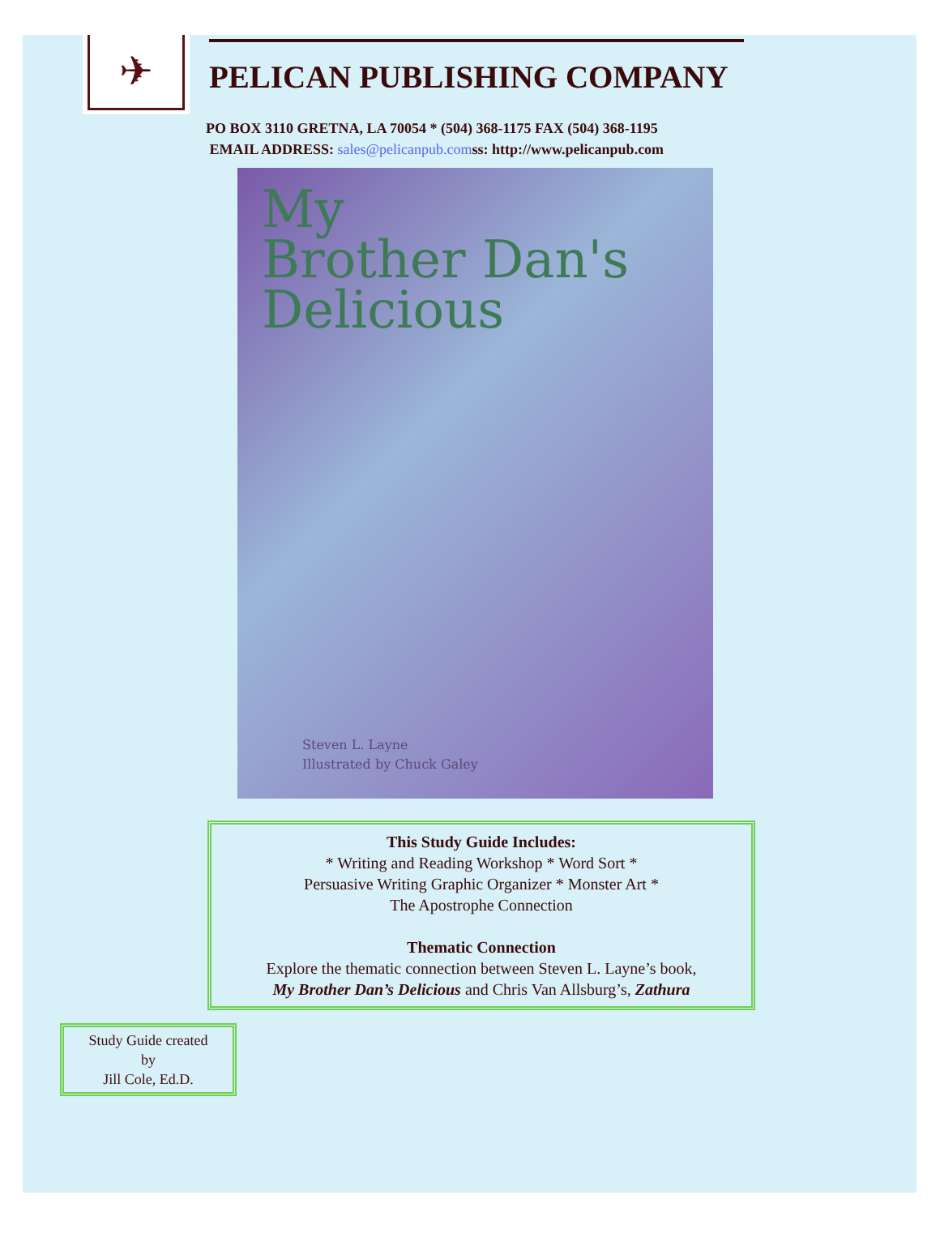✈
PELICAN PUBLISHING COMPANY
PO BOX 3110 GRETNA, LA 70054 * (504) 368-1175 FAX (504) 368-1195
EMAIL ADDRESS: sales@pelicanpub.comss: http://www.pelicanpub.com
My
Brother Dan's
Delicious
Steven L. Layne
Illustrated by Chuck Galey
This Study Guide Includes:
* Writing and Reading Workshop * Word Sort *
Persuasive Writing Graphic Organizer * Monster Art *
The Apostrophe Connection
Thematic Connection
Explore the thematic connection between Steven L. Layne’s book,
My Brother Dan’s Delicious and Chris Van Allsburg’s, Zathura
Study Guide created
by
Jill Cole, Ed.D.